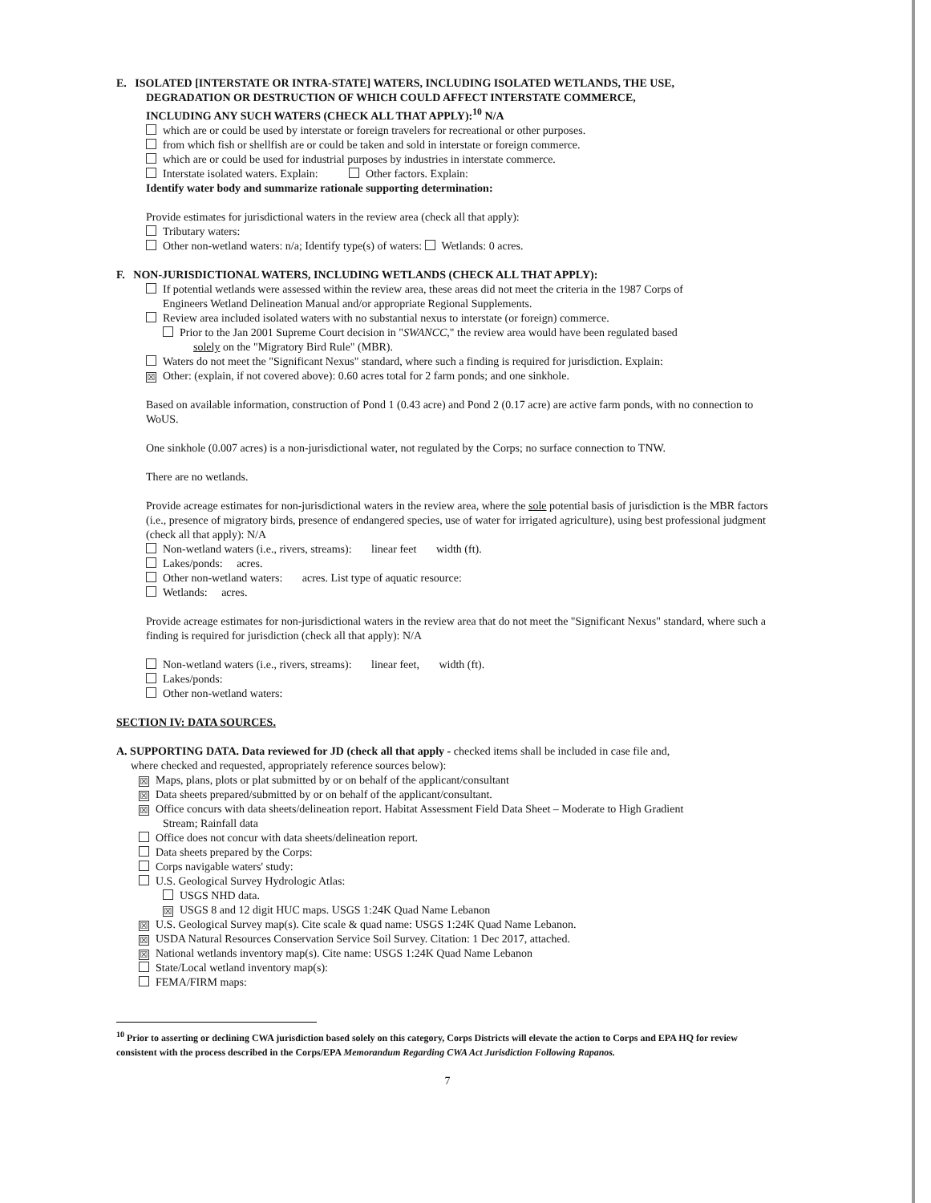E. ISOLATED [INTERSTATE OR INTRA-STATE] WATERS, INCLUDING ISOLATED WETLANDS, THE USE,
DEGRADATION OR DESTRUCTION OF WHICH COULD AFFECT INTERSTATE COMMERCE,
INCLUDING ANY SUCH WATERS (CHECK ALL THAT APPLY):<sup>10</sup> N/A
which are or could be used by interstate or foreign travelers for recreational or other purposes.
from which fish or shellfish are or could be taken and sold in interstate or foreign commerce.
which are or could be used for industrial purposes by industries in interstate commerce.
Interstate isolated waters. Explain: Other factors. Explain:
Identify water body and summarize rationale supporting determination:
Provide estimates for jurisdictional waters in the review area (check all that apply):
Tributary waters:
Other non-wetland waters: n/a; Identify type(s) of waters: Wetlands: 0 acres.
F. NON-JURISDICTIONAL WATERS, INCLUDING WETLANDS (CHECK ALL THAT APPLY):
If potential wetlands were assessed within the review area, these areas did not meet the criteria in the 1987 Corps of
Engineers Wetland Delineation Manual and/or appropriate Regional Supplements.
Review area included isolated waters with no substantial nexus to interstate (or foreign) commerce.
Prior to the Jan 2001 Supreme Court decision in "SWANCC," the review area would have been regulated based
solely on the "Migratory Bird Rule" (MBR).
Waters do not meet the "Significant Nexus" standard, where such a finding is required for jurisdiction. Explain:
☒ Other: (explain, if not covered above): 0.60 acres total for 2 farm ponds; and one sinkhole.
Based on available information, construction of Pond 1 (0.43 acre) and Pond 2 (0.17 acre) are active farm ponds, with no connection to WoUS.
One sinkhole (0.007 acres) is a non-jurisdictional water, not regulated by the Corps; no surface connection to TNW.
There are no wetlands.
Provide acreage estimates for non-jurisdictional waters in the review area, where the sole potential basis of jurisdiction is the MBR factors (i.e., presence of migratory birds, presence of endangered species, use of water for irrigated agriculture), using best professional judgment (check all that apply): N/A
Non-wetland waters (i.e., rivers, streams): linear feet width (ft).
Lakes/ponds: acres.
Other non-wetland waters: acres. List type of aquatic resource:
Wetlands: acres.
Provide acreage estimates for non-jurisdictional waters in the review area that do not meet the "Significant Nexus" standard, where such a finding is required for jurisdiction (check all that apply): N/A
Non-wetland waters (i.e., rivers, streams): linear feet, width (ft).
Lakes/ponds:
Other non-wetland waters:
SECTION IV: DATA SOURCES.
A. SUPPORTING DATA. Data reviewed for JD (check all that apply - checked items shall be included in case file and,
where checked and requested, appropriately reference sources below):
☒ Maps, plans, plots or plat submitted by or on behalf of the applicant/consultant
☒ Data sheets prepared/submitted by or on behalf of the applicant/consultant.
☒ Office concurs with data sheets/delineation report. Habitat Assessment Field Data Sheet – Moderate to High Gradient
Stream; Rainfall data
Office does not concur with data sheets/delineation report.
Data sheets prepared by the Corps:
Corps navigable waters' study:
U.S. Geological Survey Hydrologic Atlas:
USGS NHD data.
☒ USGS 8 and 12 digit HUC maps. USGS 1:24K Quad Name Lebanon
☒ U.S. Geological Survey map(s). Cite scale & quad name: USGS 1:24K Quad Name Lebanon.
☒ USDA Natural Resources Conservation Service Soil Survey. Citation: 1 Dec 2017, attached.
☒ National wetlands inventory map(s). Cite name: USGS 1:24K Quad Name Lebanon
State/Local wetland inventory map(s):
FEMA/FIRM maps:
<sup>10</sup> Prior to asserting or declining CWA jurisdiction based solely on this category, Corps Districts will elevate the action to Corps and EPA HQ for review consistent with the process described in the Corps/EPA Memorandum Regarding CWA Act Jurisdiction Following Rapanos.
7